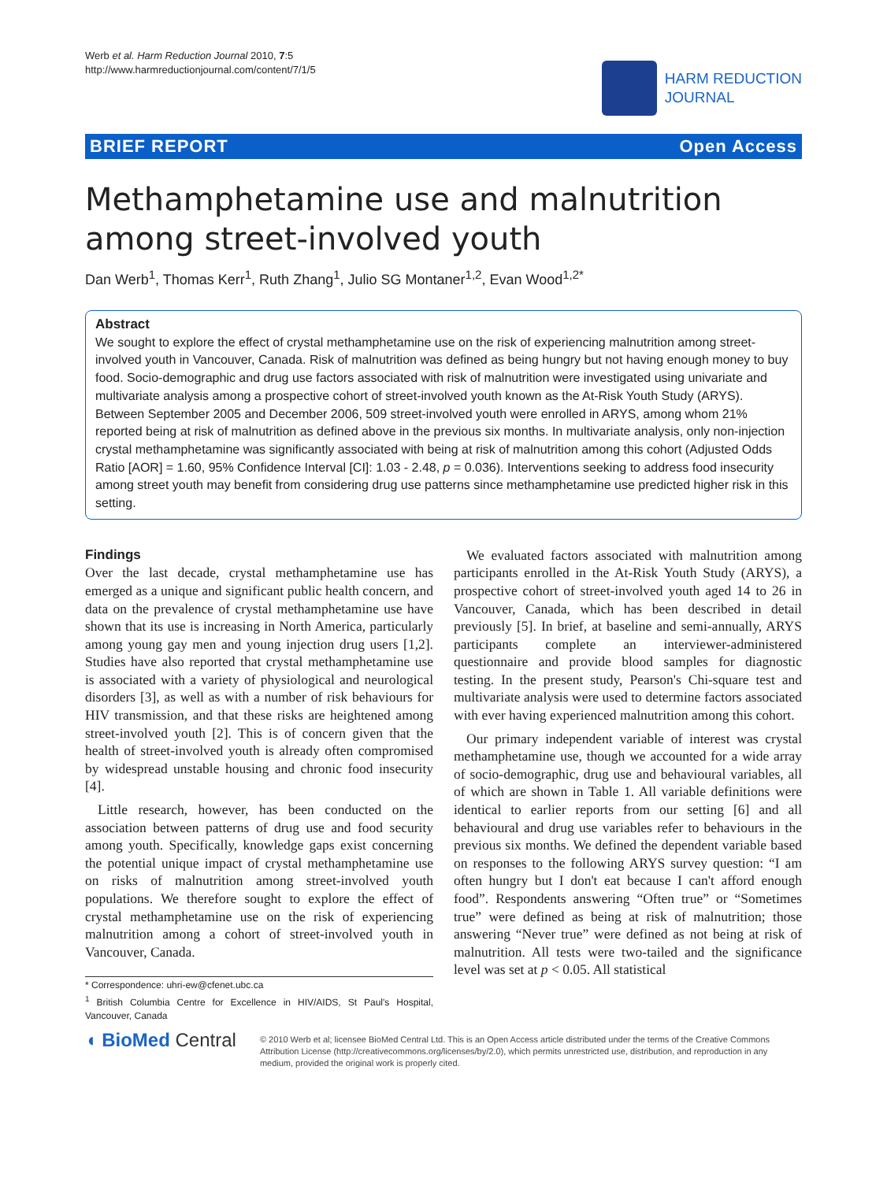Werb et al. Harm Reduction Journal 2010, 7:5
http://www.harmreductionjournal.com/content/7/1/5
HARM REDUCTION
JOURNAL
BRIEF REPORT Open Access
Methamphetamine use and malnutrition among street-involved youth
Dan Werb<sup>1</sup>, Thomas Kerr<sup>1</sup>, Ruth Zhang<sup>1</sup>, Julio SG Montaner<sup>1,2</sup>, Evan Wood<sup>1,2*</sup>
Abstract
We sought to explore the effect of crystal methamphetamine use on the risk of experiencing malnutrition among street-involved youth in Vancouver, Canada. Risk of malnutrition was defined as being hungry but not having enough money to buy food. Socio-demographic and drug use factors associated with risk of malnutrition were investigated using univariate and multivariate analysis among a prospective cohort of street-involved youth known as the At-Risk Youth Study (ARYS). Between September 2005 and December 2006, 509 street-involved youth were enrolled in ARYS, among whom 21% reported being at risk of malnutrition as defined above in the previous six months. In multivariate analysis, only non-injection crystal methamphetamine was significantly associated with being at risk of malnutrition among this cohort (Adjusted Odds Ratio [AOR] = 1.60, 95% Confidence Interval [CI]: 1.03 - 2.48, p = 0.036). Interventions seeking to address food insecurity among street youth may benefit from considering drug use patterns since methamphetamine use predicted higher risk in this setting.
Findings
Over the last decade, crystal methamphetamine use has emerged as a unique and significant public health concern, and data on the prevalence of crystal methamphetamine use have shown that its use is increasing in North America, particularly among young gay men and young injection drug users [1,2]. Studies have also reported that crystal methamphetamine use is associated with a variety of physiological and neurological disorders [3], as well as with a number of risk behaviours for HIV transmission, and that these risks are heightened among street-involved youth [2]. This is of concern given that the health of street-involved youth is already often compromised by widespread unstable housing and chronic food insecurity [4].
Little research, however, has been conducted on the association between patterns of drug use and food security among youth. Specifically, knowledge gaps exist concerning the potential unique impact of crystal methamphetamine use on risks of malnutrition among street-involved youth populations. We therefore sought to explore the effect of crystal methamphetamine use on the risk of experiencing malnutrition among a cohort of street-involved youth in Vancouver, Canada.
* Correspondence: uhri-ew@cfenet.ubc.ca
<sup>1</sup> British Columbia Centre for Excellence in HIV/AIDS, St Paul's Hospital, Vancouver, Canada
We evaluated factors associated with malnutrition among participants enrolled in the At-Risk Youth Study (ARYS), a prospective cohort of street-involved youth aged 14 to 26 in Vancouver, Canada, which has been described in detail previously [5]. In brief, at baseline and semi-annually, ARYS participants complete an interviewer-administered questionnaire and provide blood samples for diagnostic testing. In the present study, Pearson's Chi-square test and multivariate analysis were used to determine factors associated with ever having experienced malnutrition among this cohort.
Our primary independent variable of interest was crystal methamphetamine use, though we accounted for a wide array of socio-demographic, drug use and behavioural variables, all of which are shown in Table 1. All variable definitions were identical to earlier reports from our setting [6] and all behavioural and drug use variables refer to behaviours in the previous six months. We defined the dependent variable based on responses to the following ARYS survey question: “I am often hungry but I don't eat because I can't afford enough food”. Respondents answering “Often true” or “Sometimes true” were defined as being at risk of malnutrition; those answering “Never true” were defined as not being at risk of malnutrition. All tests were two-tailed and the significance level was set at p < 0.05. All statistical
◖ BioMed Central
© 2010 Werb et al; licensee BioMed Central Ltd. This is an Open Access article distributed under the terms of the Creative Commons Attribution License (http://creativecommons.org/licenses/by/2.0), which permits unrestricted use, distribution, and reproduction in any medium, provided the original work is properly cited.